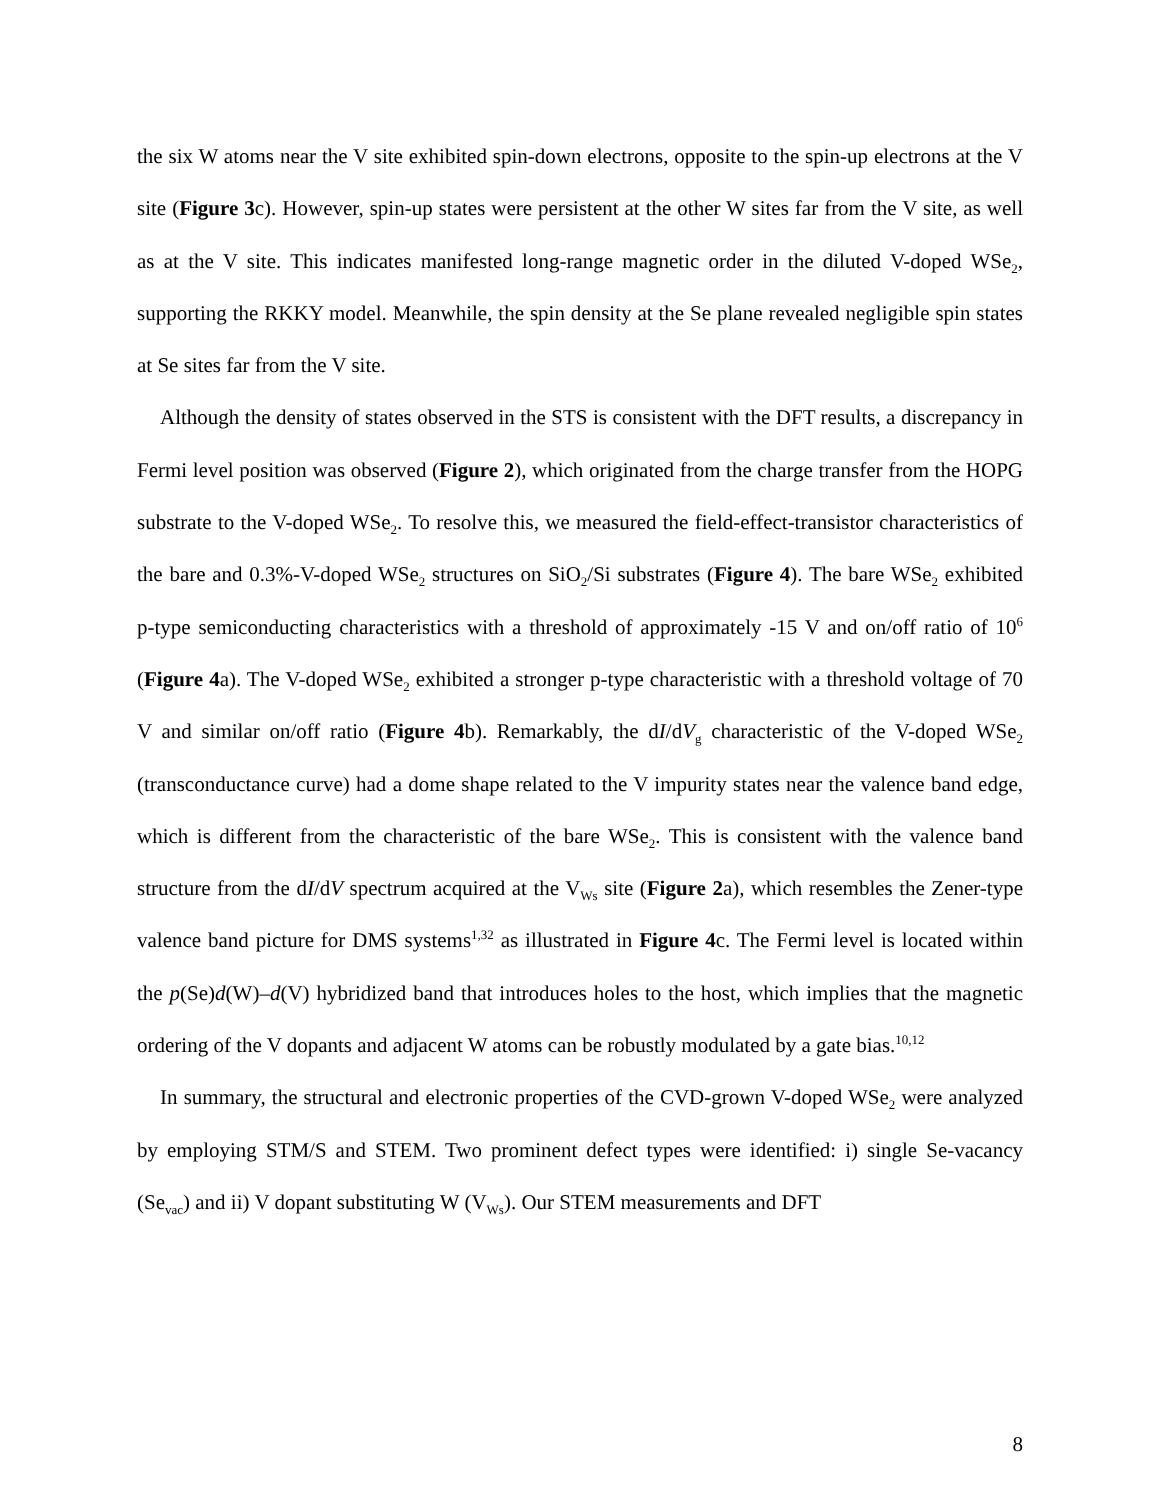the six W atoms near the V site exhibited spin-down electrons, opposite to the spin-up electrons at the V site (Figure 3c). However, spin-up states were persistent at the other W sites far from the V site, as well as at the V site. This indicates manifested long-range magnetic order in the diluted V-doped WSe<sub>2</sub>, supporting the RKKY model. Meanwhile, the spin density at the Se plane revealed negligible spin states at Se sites far from the V site.
Although the density of states observed in the STS is consistent with the DFT results, a discrepancy in Fermi level position was observed (Figure 2), which originated from the charge transfer from the HOPG substrate to the V-doped WSe<sub>2</sub>. To resolve this, we measured the field-effect-transistor characteristics of the bare and 0.3%-V-doped WSe<sub>2</sub> structures on SiO<sub>2</sub>/Si substrates (Figure 4). The bare WSe<sub>2</sub> exhibited p-type semiconducting characteristics with a threshold of approximately -15 V and on/off ratio of 10<sup>6</sup> (Figure 4a). The V-doped WSe<sub>2</sub> exhibited a stronger p-type characteristic with a threshold voltage of 70 V and similar on/off ratio (Figure 4b). Remarkably, the dI/dV<sub>g</sub> characteristic of the V-doped WSe<sub>2</sub> (transconductance curve) had a dome shape related to the V impurity states near the valence band edge, which is different from the characteristic of the bare WSe<sub>2</sub>. This is consistent with the valence band structure from the dI/dV spectrum acquired at the V<sub>Ws</sub> site (Figure 2a), which resembles the Zener-type valence band picture for DMS systems<sup>1,32</sup> as illustrated in Figure 4c. The Fermi level is located within the p(Se)d(W)–d(V) hybridized band that introduces holes to the host, which implies that the magnetic ordering of the V dopants and adjacent W atoms can be robustly modulated by a gate bias.<sup>10,12</sup>
In summary, the structural and electronic properties of the CVD-grown V-doped WSe<sub>2</sub> were analyzed by employing STM/S and STEM. Two prominent defect types were identified: i) single Se-vacancy (Se<sub>vac</sub>) and ii) V dopant substituting W (V<sub>Ws</sub>). Our STEM measurements and DFT
8